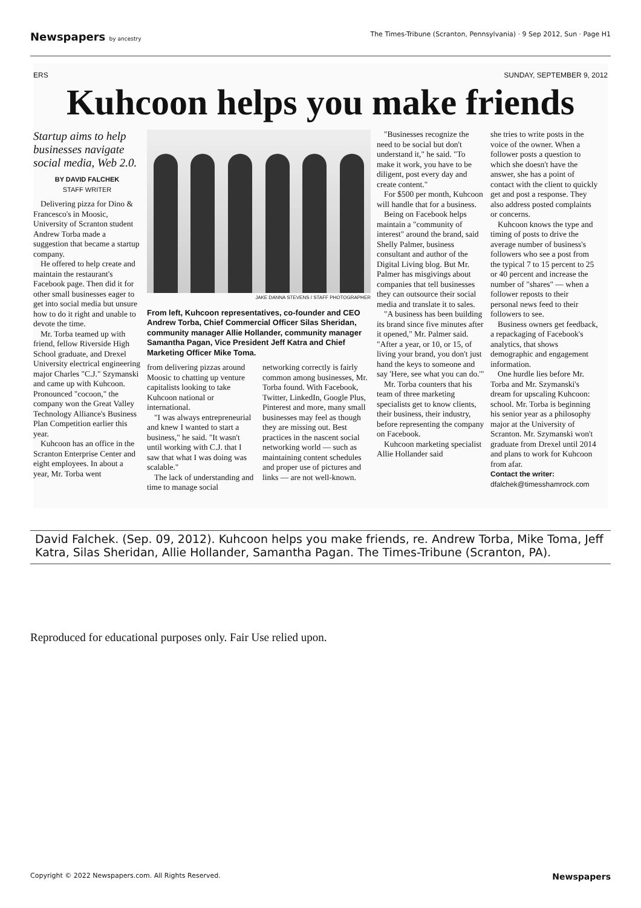Newspapers by ancestry The Times-Tribune (Scranton, Pennsylvania) · 9 Sep 2012, Sun · Page H1
ERS SUNDAY, SEPTEMBER 9, 2012
Kuhcoon helps you make friends
Startup aims to help businesses navigate social media, Web 2.0.
BY DAVID FALCHEK
STAFF WRITER
Delivering pizza for Dino & Francesco's in Moosic, University of Scranton student Andrew Torba made a suggestion that became a startup company.
He offered to help create and maintain the restaurant's Facebook page. Then did it for other small businesses eager to get into social media but unsure how to do it right and unable to devote the time.
Mr. Torba teamed up with friend, fellow Riverside High School graduate, and Drexel University electrical engineering major Charles "C.J." Szymanski and came up with Kuhcoon. Pronounced "cocoon," the company won the Great Valley Technology Alliance's Business Plan Competition earlier this year.
Kuhcoon has an office in the Scranton Enterprise Center and eight employees. In about a year, Mr. Torba went
JAKE DANNA STEVENS / STAFF PHOTOGRAPHER
From left, Kuhcoon representatives, co-founder and CEO Andrew Torba, Chief Commercial Officer Silas Sheridan, community manager Allie Hollander, community manager Samantha Pagan, Vice President Jeff Katra and Chief Marketing Officer Mike Toma.
from delivering pizzas around Moosic to chatting up venture capitalists looking to take Kuhcoon national or international.
"I was always entrepreneurial and knew I wanted to start a business," he said. "It wasn't until working with C.J. that I saw that what I was doing was scalable."
The lack of understanding and time to manage social
networking correctly is fairly common among businesses, Mr. Torba found. With Facebook, Twitter, LinkedIn, Google Plus, Pinterest and more, many small businesses may feel as though they are missing out. Best practices in the nascent social networking world — such as maintaining content schedules and proper use of pictures and links — are not well-known.
"Businesses recognize the need to be social but don't understand it," he said. "To make it work, you have to be diligent, post every day and create content."
For $500 per month, Kuhcoon will handle that for a business.
Being on Facebook helps maintain a "community of interest" around the brand, said Shelly Palmer, business consultant and author of the Digital Living blog. But Mr. Palmer has misgivings about companies that tell businesses they can outsource their social media and translate it to sales.
"A business has been building its brand since five minutes after it opened," Mr. Palmer said. "After a year, or 10, or 15, of living your brand, you don't just hand the keys to someone and say 'Here, see what you can do.'"
Mr. Torba counters that his team of three marketing specialists get to know clients, their business, their industry, before representing the company on Facebook.
Kuhcoon marketing specialist Allie Hollander said
she tries to write posts in the voice of the owner. When a follower posts a question to which she doesn't have the answer, she has a point of contact with the client to quickly get and post a response. They also address posted complaints or concerns.
Kuhcoon knows the type and timing of posts to drive the average number of business's followers who see a post from the typical 7 to 15 percent to 25 or 40 percent and increase the number of "shares" — when a follower reposts to their personal news feed to their followers to see.
Business owners get feedback, a repackaging of Facebook's analytics, that shows demographic and engagement information.
One hurdle lies before Mr. Torba and Mr. Szymanski's dream for upscaling Kuhcoon: school. Mr. Torba is beginning his senior year as a philosophy major at the University of Scranton. Mr. Szymanski won't graduate from Drexel until 2014 and plans to work for Kuhcoon from afar.
Contact the writer:
dfalchek@timesshamrock.com
David Falchek. (Sep. 09, 2012). Kuhcoon helps you make friends, re. Andrew Torba, Mike Toma, Jeff Katra, Silas Sheridan, Allie Hollander, Samantha Pagan. The Times-Tribune (Scranton, PA).
Reproduced for educational purposes only. Fair Use relied upon.
Copyright © 2022 Newspapers.com. All Rights Reserved. Newspapers